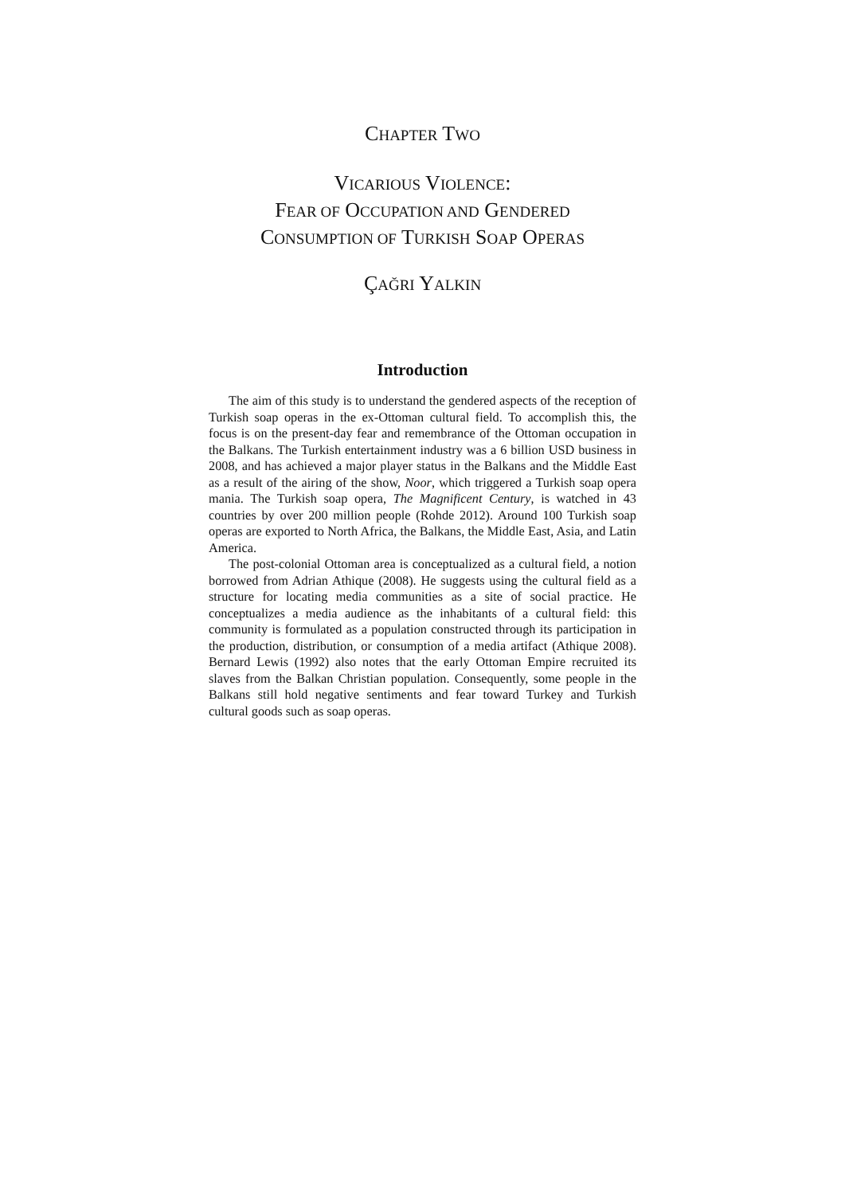CHAPTER TWO
VICARIOUS VIOLENCE:
FEAR OF OCCUPATION AND GENDERED
CONSUMPTION OF TURKISH SOAP OPERAS
ÇAĞRI YALKIN
Introduction
The aim of this study is to understand the gendered aspects of the reception of Turkish soap operas in the ex-Ottoman cultural field. To accomplish this, the focus is on the present-day fear and remembrance of the Ottoman occupation in the Balkans. The Turkish entertainment industry was a 6 billion USD business in 2008, and has achieved a major player status in the Balkans and the Middle East as a result of the airing of the show, Noor, which triggered a Turkish soap opera mania. The Turkish soap opera, The Magnificent Century, is watched in 43 countries by over 200 million people (Rohde 2012). Around 100 Turkish soap operas are exported to North Africa, the Balkans, the Middle East, Asia, and Latin America.
The post-colonial Ottoman area is conceptualized as a cultural field, a notion borrowed from Adrian Athique (2008). He suggests using the cultural field as a structure for locating media communities as a site of social practice. He conceptualizes a media audience as the inhabitants of a cultural field: this community is formulated as a population constructed through its participation in the production, distribution, or consumption of a media artifact (Athique 2008). Bernard Lewis (1992) also notes that the early Ottoman Empire recruited its slaves from the Balkan Christian population. Consequently, some people in the Balkans still hold negative sentiments and fear toward Turkey and Turkish cultural goods such as soap operas.